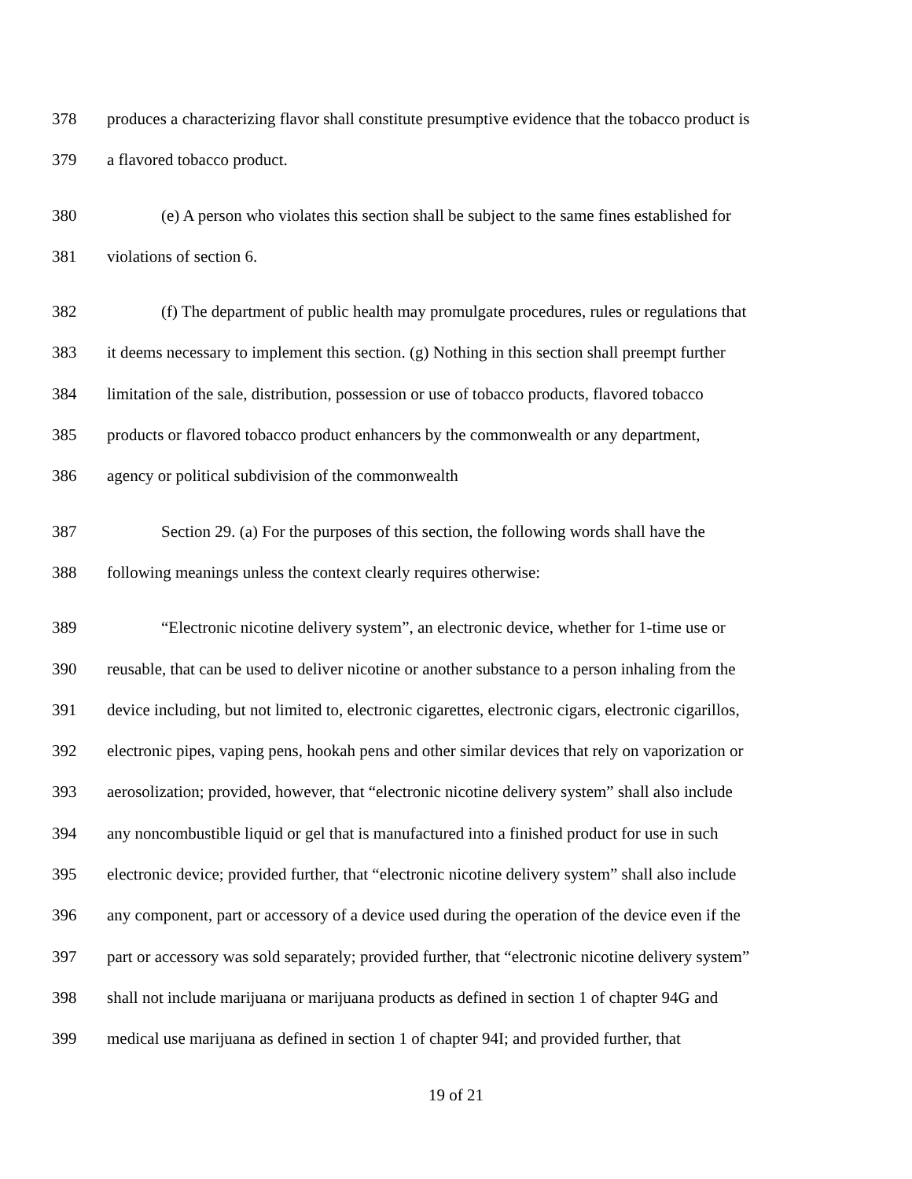378 produces a characterizing flavor shall constitute presumptive evidence that the tobacco product is
379 a flavored tobacco product.
380 (e) A person who violates this section shall be subject to the same fines established for
381 violations of section 6.
382 (f) The department of public health may promulgate procedures, rules or regulations that
383 it deems necessary to implement this section. (g) Nothing in this section shall preempt further
384 limitation of the sale, distribution, possession or use of tobacco products, flavored tobacco
385 products or flavored tobacco product enhancers by the commonwealth or any department,
386 agency or political subdivision of the commonwealth
387 Section 29. (a) For the purposes of this section, the following words shall have the
388 following meanings unless the context clearly requires otherwise:
389 “Electronic nicotine delivery system”, an electronic device, whether for 1-time use or
390 reusable, that can be used to deliver nicotine or another substance to a person inhaling from the
391 device including, but not limited to, electronic cigarettes, electronic cigars, electronic cigarillos,
392 electronic pipes, vaping pens, hookah pens and other similar devices that rely on vaporization or
393 aerosolization; provided, however, that “electronic nicotine delivery system” shall also include
394 any noncombustible liquid or gel that is manufactured into a finished product for use in such
395 electronic device; provided further, that “electronic nicotine delivery system” shall also include
396 any component, part or accessory of a device used during the operation of the device even if the
397 part or accessory was sold separately; provided further, that “electronic nicotine delivery system”
398 shall not include marijuana or marijuana products as defined in section 1 of chapter 94G and
399 medical use marijuana as defined in section 1 of chapter 94I; and provided further, that
19 of 21